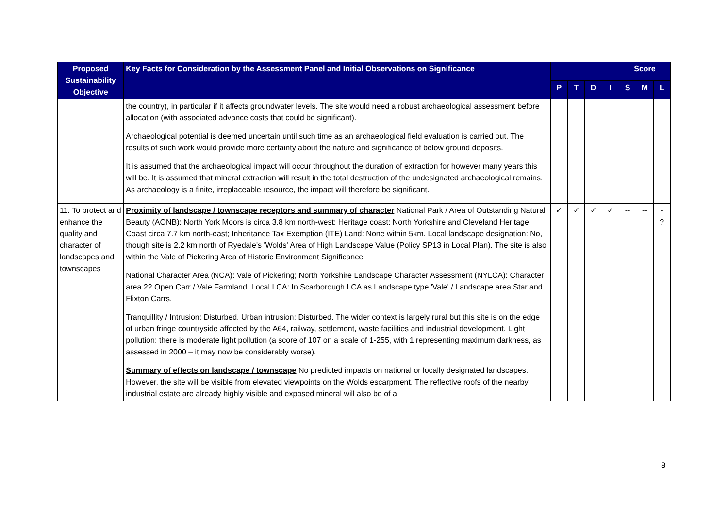| Proposed Sustainability Objective | Key Facts for Consideration by the Assessment Panel and Initial Observations on Significance | | | | | Score | | |
| --- | --- | --- | --- | --- | --- | --- | --- | --- |
| | | P | T | D | I | S | M | L |
| | the country), in particular if it affects groundwater levels. The site would need a robust archaeological assessment before allocation (with associated advance costs that could be significant). Archaeological potential is deemed uncertain until such time as an archaeological field evaluation is carried out. The results of such work would provide more certainty about the nature and significance of below ground deposits. It is assumed that the archaeological impact will occur throughout the duration of extraction for however many years this will be. It is assumed that mineral extraction will result in the total destruction of the undesignated archaeological remains. As archaeology is a finite, irreplaceable resource, the impact will therefore be significant. | | | | | | | |
| 11. To protect and enhance the quality and character of landscapes and townscapes | Proximity of landscape / townscape receptors and summary of character National Park / Area of Outstanding Natural Beauty (AONB): North York Moors is circa 3.8 km north-west; Heritage coast: North Yorkshire and Cleveland Heritage Coast circa 7.7 km north-east; Inheritance Tax Exemption (ITE) Land: None within 5km. Local landscape designation: No, though site is 2.2 km north of Ryedale's 'Wolds' Area of High Landscape Value (Policy SP13 in Local Plan). The site is also within the Vale of Pickering Area of Historic Environment Significance. National Character Area (NCA): Vale of Pickering; North Yorkshire Landscape Character Assessment (NYLCA): Character area 22 Open Carr / Vale Farmland; Local LCA: In Scarborough LCA as Landscape type 'Vale' / Landscape area Star and Flixton Carrs. Tranquillity / Intrusion: Disturbed. Urban intrusion: Disturbed. The wider context is largely rural but this site is on the edge of urban fringe countryside affected by the A64, railway, settlement, waste facilities and industrial development. Light pollution: there is moderate light pollution (a score of 107 on a scale of 1-255, with 1 representing maximum darkness, as assessed in 2000 – it may now be considerably worse). Summary of effects on landscape / townscape No predicted impacts on national or locally designated landscapes. However, the site will be visible from elevated viewpoints on the Wolds escarpment. The reflective roofs of the nearby industrial estate are already highly visible and exposed mineral will also be of a | ✓ | ✓ | ✓ | ✓ | -- | -- | - ? |
8